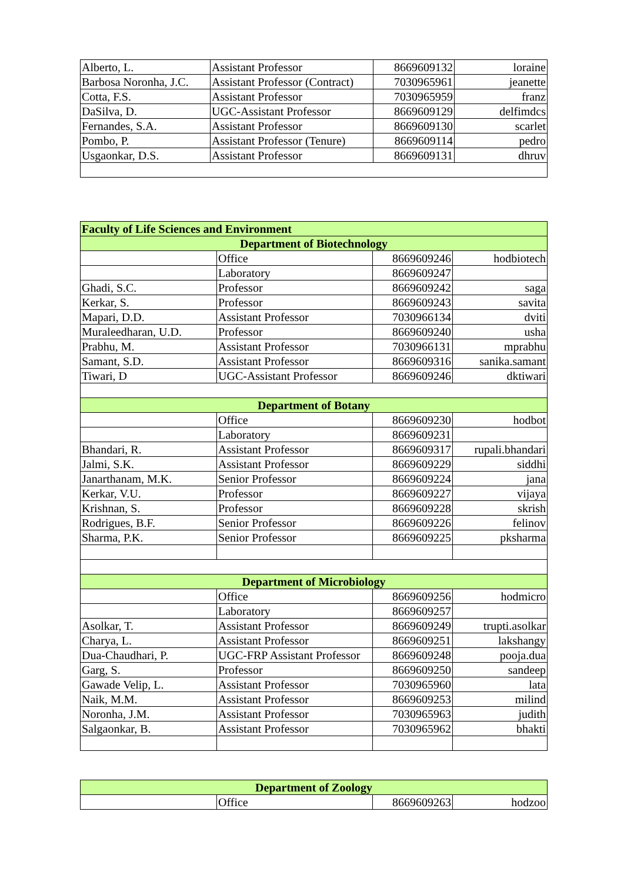| Alberto, L. | Assistant Professor | 8669609132 | loraine |
| Barbosa Noronha, J.C. | Assistant Professor (Contract) | 7030965961 | jeanette |
| Cotta, F.S. | Assistant Professor | 7030965959 | franz |
| DaSilva, D. | UGC-Assistant Professor | 8669609129 | delfimdcs |
| Fernandes, S.A. | Assistant Professor | 8669609130 | scarlet |
| Pombo, P. | Assistant Professor (Tenure) | 8669609114 | pedro |
| Usgaonkar, D.S. | Assistant Professor | 8669609131 | dhruv |
| Faculty of Life Sciences and Environment | | | |
| Department of Biotechnology | | | |
| | Office | 8669609246 | hodbiotech |
| | Laboratory | 8669609247 | |
| Ghadi, S.C. | Professor | 8669609242 | saga |
| Kerkar, S. | Professor | 8669609243 | savita |
| Mapari, D.D. | Assistant Professor | 7030966134 | dviti |
| Muraleedharan, U.D. | Professor | 8669609240 | usha |
| Prabhu, M. | Assistant Professor | 7030966131 | mprabhu |
| Samant, S.D. | Assistant Professor | 8669609316 | sanika.samant |
| Tiwari, D | UGC-Assistant Professor | 8669609246 | dktiwari |
| Department of Botany | | | |
| | Office | 8669609230 | hodbot |
| | Laboratory | 8669609231 | |
| Bhandari, R. | Assistant Professor | 8669609317 | rupali.bhandari |
| Jalmi, S.K. | Assistant Professor | 8669609229 | siddhi |
| Janarthanam, M.K. | Senior Professor | 8669609224 | jana |
| Kerkar, V.U. | Professor | 8669609227 | vijaya |
| Krishnan, S. | Professor | 8669609228 | skrish |
| Rodrigues, B.F. | Senior Professor | 8669609226 | felinov |
| Sharma, P.K. | Senior Professor | 8669609225 | pksharma |
| Department of Microbiology | | | |
| | Office | 8669609256 | hodmicro |
| | Laboratory | 8669609257 | |
| Asolkar, T. | Assistant Professor | 8669609249 | trupti.asolkar |
| Charya, L. | Assistant Professor | 8669609251 | lakshangy |
| Dua-Chaudhari, P. | UGC-FRP Assistant Professor | 8669609248 | pooja.dua |
| Garg, S. | Professor | 8669609250 | sandeep |
| Gawade Velip, L. | Assistant Professor | 7030965960 | lata |
| Naik, M.M. | Assistant Professor | 8669609253 | milind |
| Noronha, J.M. | Assistant Professor | 7030965963 | judith |
| Salgaonkar, B. | Assistant Professor | 7030965962 | bhakti |
| Department of Zoology | | | |
| | Office | 8669609263 | hodzoo |